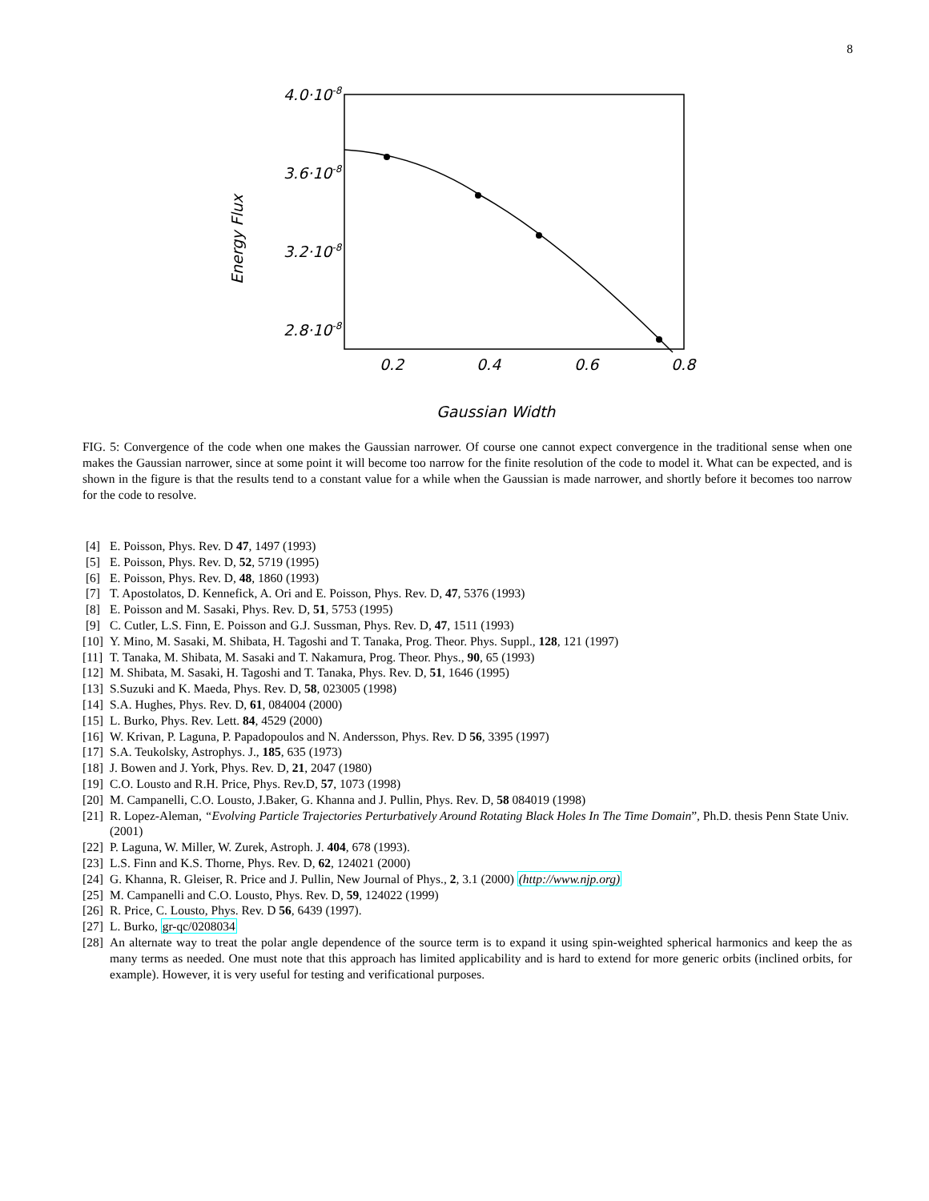8
4.0·10-8
3.6·10-8
3.2·10-8
2.8·10-8
0.2
0.4
0.6
0.8
Gaussian Width
Energy Flux
FIG. 5: Convergence of the code when one makes the Gaussian narrower. Of course one cannot expect convergence in the traditional sense when one makes the Gaussian narrower, since at some point it will become too narrow for the finite resolution of the code to model it. What can be expected, and is shown in the figure is that the results tend to a constant value for a while when the Gaussian is made narrower, and shortly before it becomes too narrow for the code to resolve.
[4] E. Poisson, Phys. Rev. D 47, 1497 (1993)
[5] E. Poisson, Phys. Rev. D, 52, 5719 (1995)
[6] E. Poisson, Phys. Rev. D, 48, 1860 (1993)
[7] T. Apostolatos, D. Kennefick, A. Ori and E. Poisson, Phys. Rev. D, 47, 5376 (1993)
[8] E. Poisson and M. Sasaki, Phys. Rev. D, 51, 5753 (1995)
[9] C. Cutler, L.S. Finn, E. Poisson and G.J. Sussman, Phys. Rev. D, 47, 1511 (1993)
[10] Y. Mino, M. Sasaki, M. Shibata, H. Tagoshi and T. Tanaka, Prog. Theor. Phys. Suppl., 128, 121 (1997)
[11] T. Tanaka, M. Shibata, M. Sasaki and T. Nakamura, Prog. Theor. Phys., 90, 65 (1993)
[12] M. Shibata, M. Sasaki, H. Tagoshi and T. Tanaka, Phys. Rev. D, 51, 1646 (1995)
[13] S.Suzuki and K. Maeda, Phys. Rev. D, 58, 023005 (1998)
[14] S.A. Hughes, Phys. Rev. D, 61, 084004 (2000)
[15] L. Burko, Phys. Rev. Lett. 84, 4529 (2000)
[16] W. Krivan, P. Laguna, P. Papadopoulos and N. Andersson, Phys. Rev. D 56, 3395 (1997)
[17] S.A. Teukolsky, Astrophys. J., 185, 635 (1973)
[18] J. Bowen and J. York, Phys. Rev. D, 21, 2047 (1980)
[19] C.O. Lousto and R.H. Price, Phys. Rev.D, 57, 1073 (1998)
[20] M. Campanelli, C.O. Lousto, J.Baker, G. Khanna and J. Pullin, Phys. Rev. D, 58 084019 (1998)
[21] R. Lopez-Aleman, “Evolving Particle Trajectories Perturbatively Around Rotating Black Holes In The Time Domain”, Ph.D. thesis Penn State Univ. (2001)
[22] P. Laguna, W. Miller, W. Zurek, Astroph. J. 404, 678 (1993).
[23] L.S. Finn and K.S. Thorne, Phys. Rev. D, 62, 124021 (2000)
[24] G. Khanna, R. Gleiser, R. Price and J. Pullin, New Journal of Phys., 2, 3.1 (2000) (http://www.njp.org)
[25] M. Campanelli and C.O. Lousto, Phys. Rev. D, 59, 124022 (1999)
[26] R. Price, C. Lousto, Phys. Rev. D 56, 6439 (1997).
[27] L. Burko, gr-qc/0208034
[28] An alternate way to treat the polar angle dependence of the source term is to expand it using spin-weighted spherical harmonics and keep the as many terms as needed. One must note that this approach has limited applicability and is hard to extend for more generic orbits (inclined orbits, for example). However, it is very useful for testing and verificational purposes.